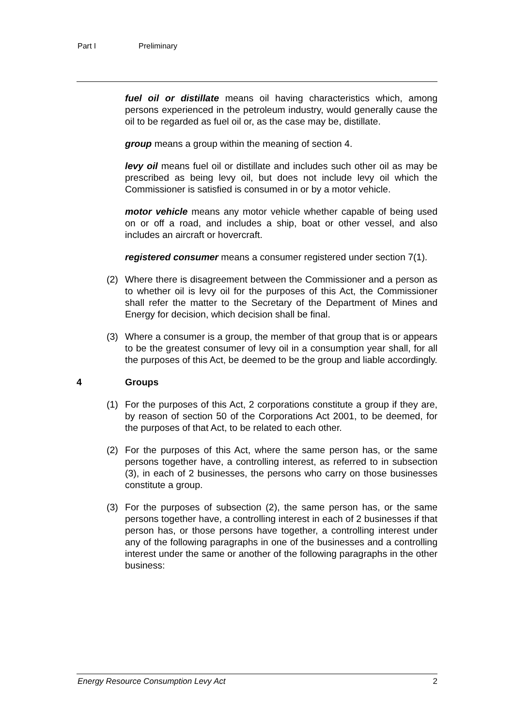Part I Preliminary
fuel oil or distillate means oil having characteristics which, among persons experienced in the petroleum industry, would generally cause the oil to be regarded as fuel oil or, as the case may be, distillate.
group means a group within the meaning of section 4.
levy oil means fuel oil or distillate and includes such other oil as may be prescribed as being levy oil, but does not include levy oil which the Commissioner is satisfied is consumed in or by a motor vehicle.
motor vehicle means any motor vehicle whether capable of being used on or off a road, and includes a ship, boat or other vessel, and also includes an aircraft or hovercraft.
registered consumer means a consumer registered under section 7(1).
(2) Where there is disagreement between the Commissioner and a person as to whether oil is levy oil for the purposes of this Act, the Commissioner shall refer the matter to the Secretary of the Department of Mines and Energy for decision, which decision shall be final.
(3) Where a consumer is a group, the member of that group that is or appears to be the greatest consumer of levy oil in a consumption year shall, for all the purposes of this Act, be deemed to be the group and liable accordingly.
4 Groups
(1) For the purposes of this Act, 2 corporations constitute a group if they are, by reason of section 50 of the Corporations Act 2001, to be deemed, for the purposes of that Act, to be related to each other.
(2) For the purposes of this Act, where the same person has, or the same persons together have, a controlling interest, as referred to in subsection (3), in each of 2 businesses, the persons who carry on those businesses constitute a group.
(3) For the purposes of subsection (2), the same person has, or the same persons together have, a controlling interest in each of 2 businesses if that person has, or those persons have together, a controlling interest under any of the following paragraphs in one of the businesses and a controlling interest under the same or another of the following paragraphs in the other business:
Energy Resource Consumption Levy Act 2